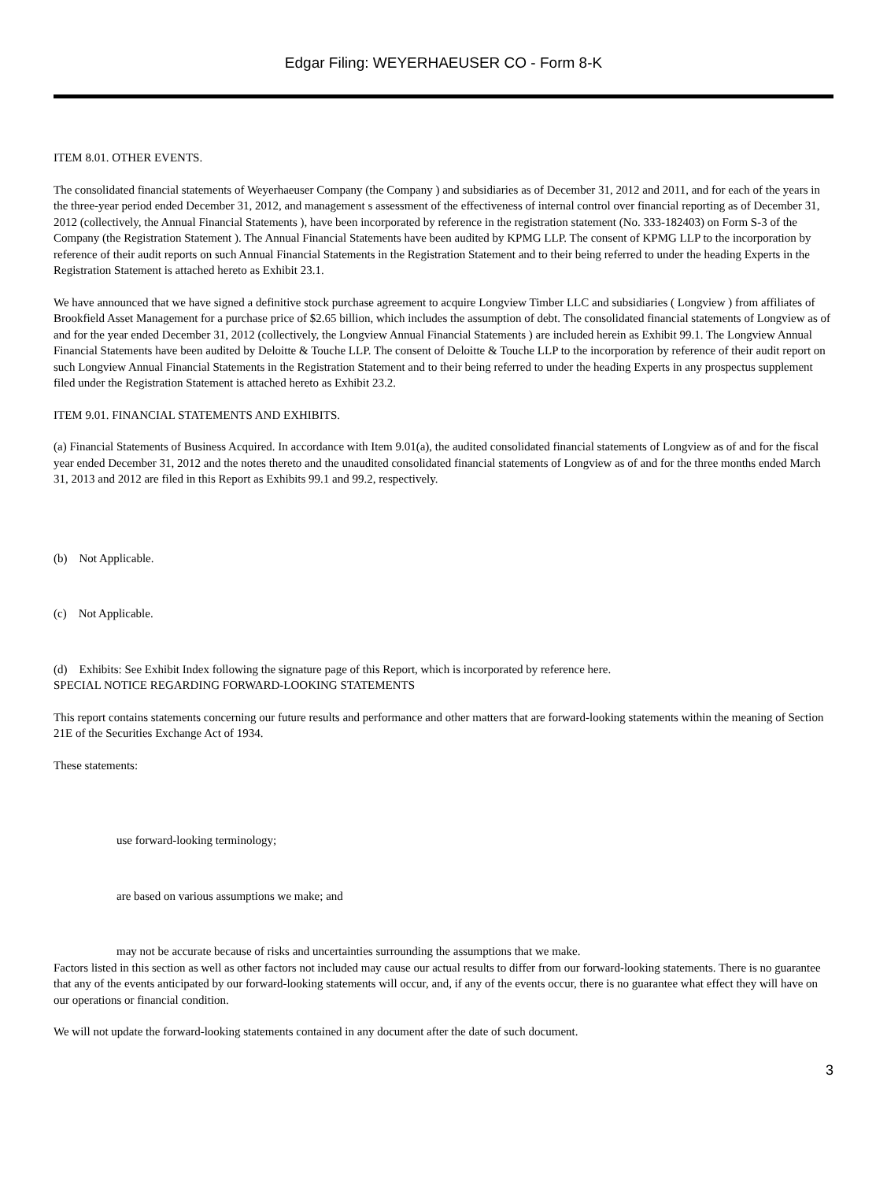Edgar Filing: WEYERHAEUSER CO - Form 8-K
ITEM 8.01. OTHER EVENTS.
The consolidated financial statements of Weyerhaeuser Company (the Company ) and subsidiaries as of December 31, 2012 and 2011, and for each of the years in the three-year period ended December 31, 2012, and management s assessment of the effectiveness of internal control over financial reporting as of December 31, 2012 (collectively, the Annual Financial Statements ), have been incorporated by reference in the registration statement (No. 333-182403) on Form S-3 of the Company (the Registration Statement ). The Annual Financial Statements have been audited by KPMG LLP. The consent of KPMG LLP to the incorporation by reference of their audit reports on such Annual Financial Statements in the Registration Statement and to their being referred to under the heading Experts in the Registration Statement is attached hereto as Exhibit 23.1.
We have announced that we have signed a definitive stock purchase agreement to acquire Longview Timber LLC and subsidiaries ( Longview ) from affiliates of Brookfield Asset Management for a purchase price of $2.65 billion, which includes the assumption of debt. The consolidated financial statements of Longview as of and for the year ended December 31, 2012 (collectively, the Longview Annual Financial Statements ) are included herein as Exhibit 99.1. The Longview Annual Financial Statements have been audited by Deloitte & Touche LLP. The consent of Deloitte & Touche LLP to the incorporation by reference of their audit report on such Longview Annual Financial Statements in the Registration Statement and to their being referred to under the heading Experts in any prospectus supplement filed under the Registration Statement is attached hereto as Exhibit 23.2.
ITEM 9.01. FINANCIAL STATEMENTS AND EXHIBITS.
(a) Financial Statements of Business Acquired. In accordance with Item 9.01(a), the audited consolidated financial statements of Longview as of and for the fiscal year ended December 31, 2012 and the notes thereto and the unaudited consolidated financial statements of Longview as of and for the three months ended March 31, 2013 and 2012 are filed in this Report as Exhibits 99.1 and 99.2, respectively.
(b) Not Applicable.
(c) Not Applicable.
(d) Exhibits: See Exhibit Index following the signature page of this Report, which is incorporated by reference here.
SPECIAL NOTICE REGARDING FORWARD-LOOKING STATEMENTS
This report contains statements concerning our future results and performance and other matters that are forward-looking statements within the meaning of Section 21E of the Securities Exchange Act of 1934.
These statements:
use forward-looking terminology;
are based on various assumptions we make; and
may not be accurate because of risks and uncertainties surrounding the assumptions that we make.
Factors listed in this section as well as other factors not included may cause our actual results to differ from our forward-looking statements. There is no guarantee that any of the events anticipated by our forward-looking statements will occur, and, if any of the events occur, there is no guarantee what effect they will have on our operations or financial condition.
We will not update the forward-looking statements contained in any document after the date of such document.
3